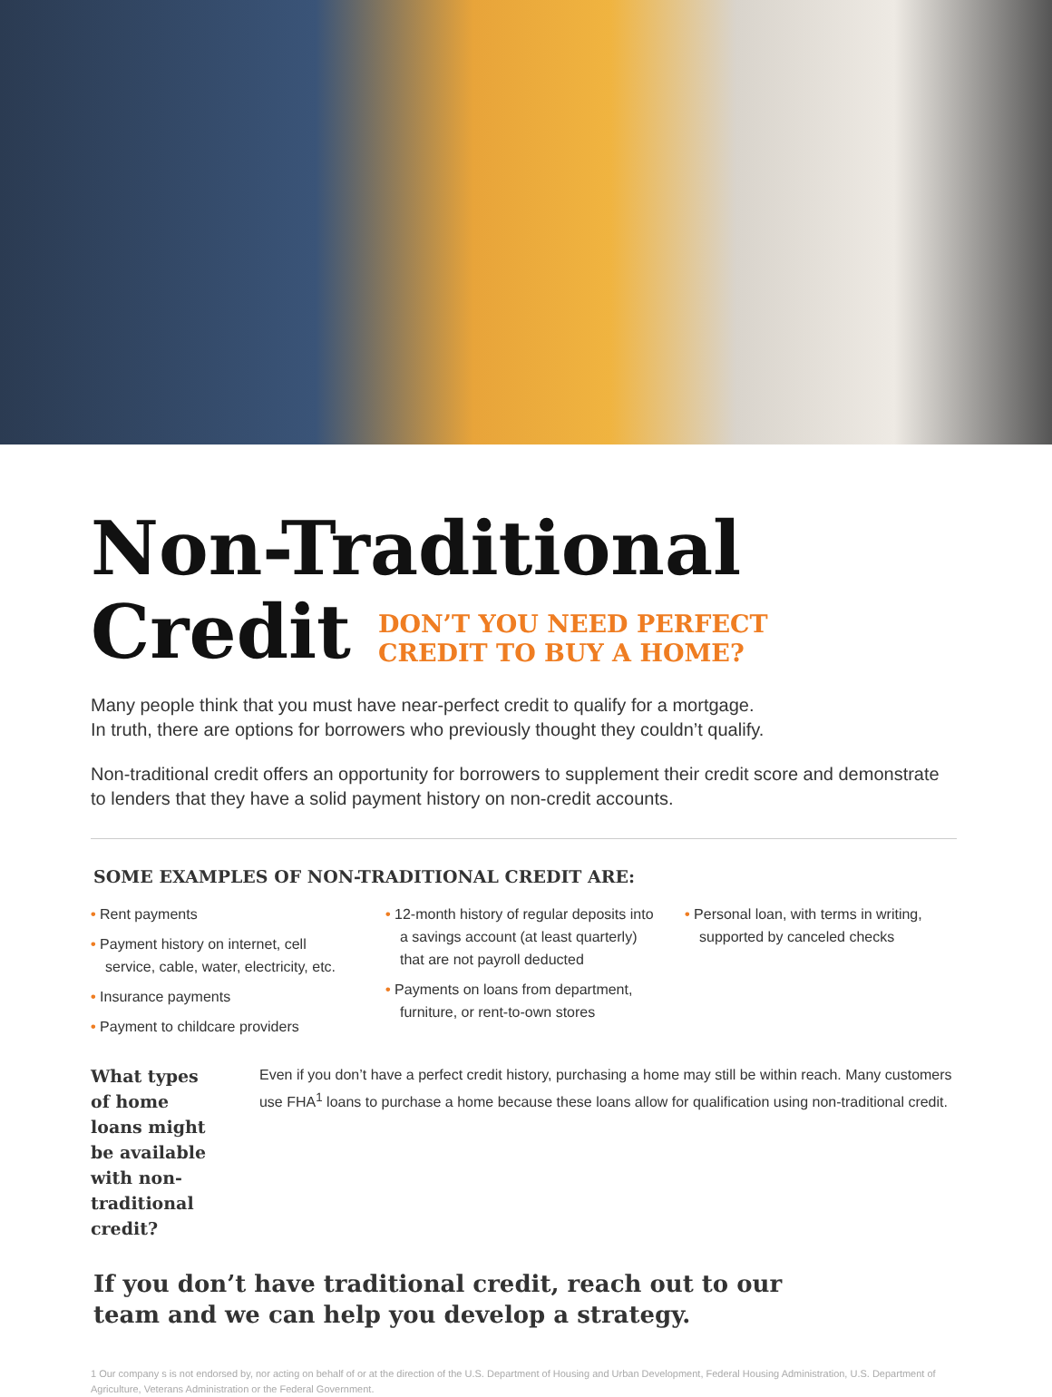Non-Traditional
Credit DON’T YOU NEED PERFECT
CREDIT TO BUY A HOME?
Many people think that you must have near-perfect credit to qualify for a mortgage.
In truth, there are options for borrowers who previously thought they couldn’t qualify.
Non-traditional credit offers an opportunity for borrowers to supplement their credit score and demonstrate to lenders that they have a solid payment history on non-credit accounts.
SOME EXAMPLES OF NON-TRADITIONAL CREDIT ARE:
• Rent payments
• Payment history on internet, cell service, cable, water, electricity, etc.
• Insurance payments
• Payment to childcare providers
• 12-month history of regular deposits into a savings account (at least quarterly) that are not payroll deducted
• Payments on loans from department, furniture, or rent-to-own stores
• Personal loan, with terms in writing, supported by canceled checks
What types of home loans might be available with non-traditional credit?
Even if you don’t have a perfect credit history, purchasing a home may still be within reach. Many customers use FHA<sup>1</sup> loans to purchase a home because these loans allow for qualification using non-traditional credit.
If you don’t have traditional credit, reach out to our
team and we can help you develop a strategy.
1 Our company s is not endorsed by, nor acting on behalf of or at the direction of the U.S. Department of Housing and Urban Development, Federal Housing Administration, U.S. Department of Agriculture, Veterans Administration or the Federal Government.